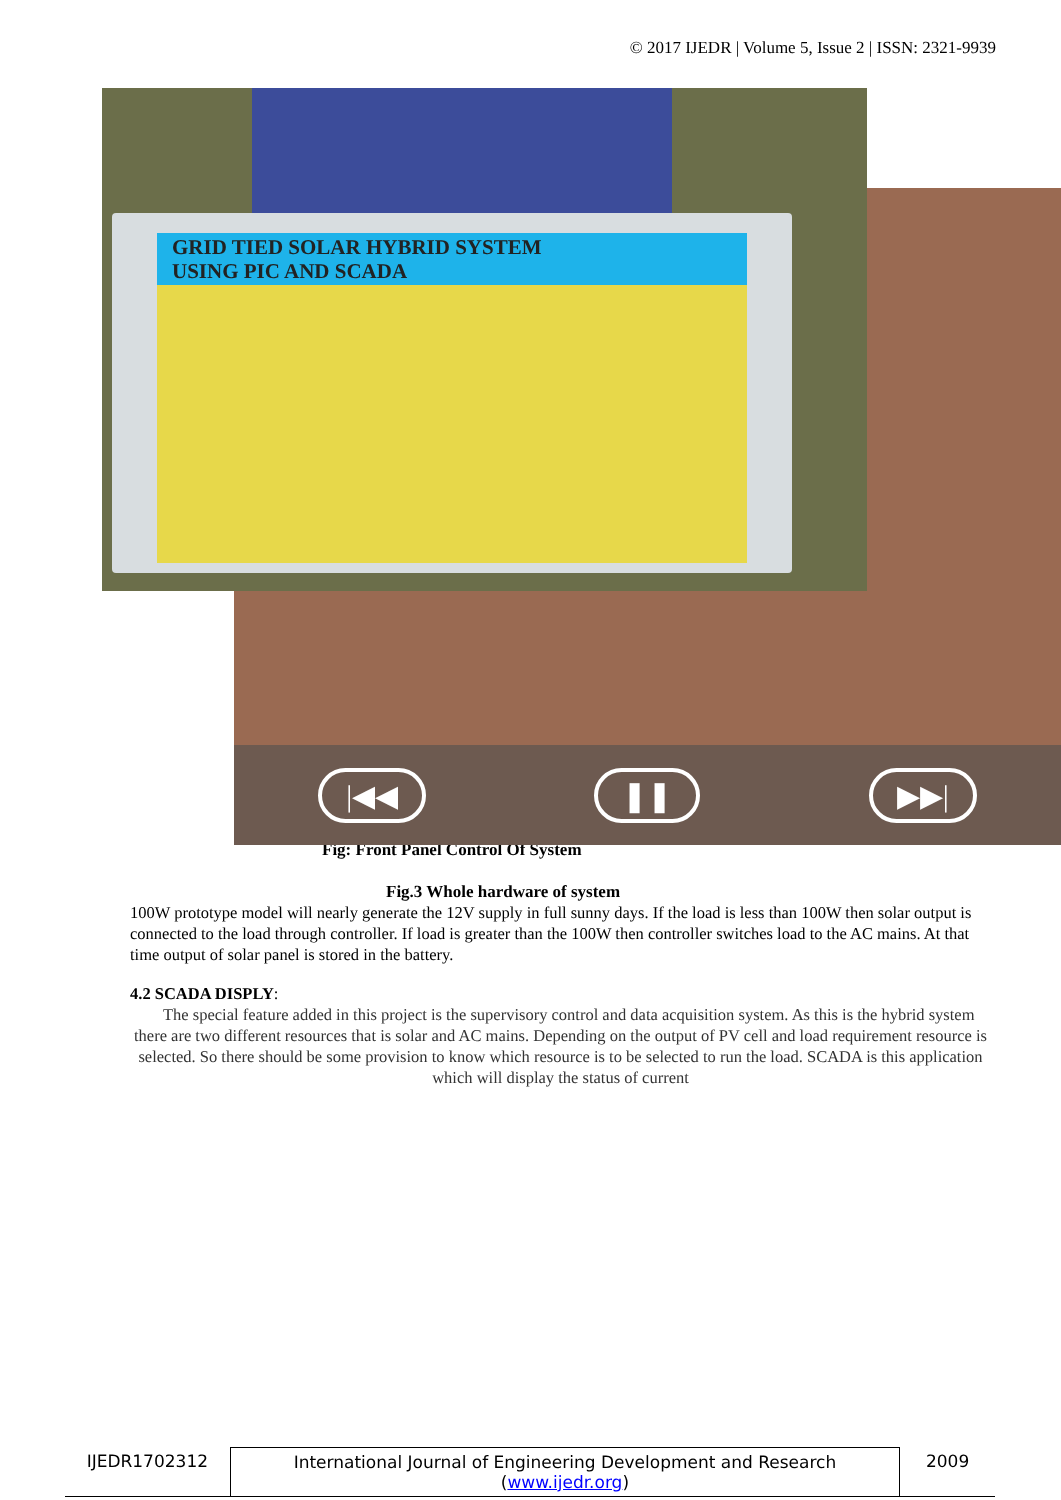© 2017 IJEDR | Volume 5, Issue 2 | ISSN: 2321-9939
GRID TIED SOLAR HYBRID SYSTEM
USING PIC AND SCADA
|◀◀ ❚❚ ▶▶|
Fig: Front Panel Control Of System
Fig.3 Whole hardware of system
100W prototype model will nearly generate the 12V supply in full sunny days. If the load is less than 100W then solar output is connected to the load through controller. If load is greater than the 100W then controller switches load to the AC mains. At that time output of solar panel is stored in the battery.
4.2 SCADA DISPLY:
The special feature added in this project is the supervisory control and data acquisition system. As this is the hybrid system there are two different resources that is solar and AC mains. Depending on the output of PV cell and load requirement resource is selected. So there should be some provision to know which resource is to be selected to run the load. SCADA is this application which will display the status of current
IJEDR1702312 International Journal of Engineering Development and Research (www.ijedr.org)
2009